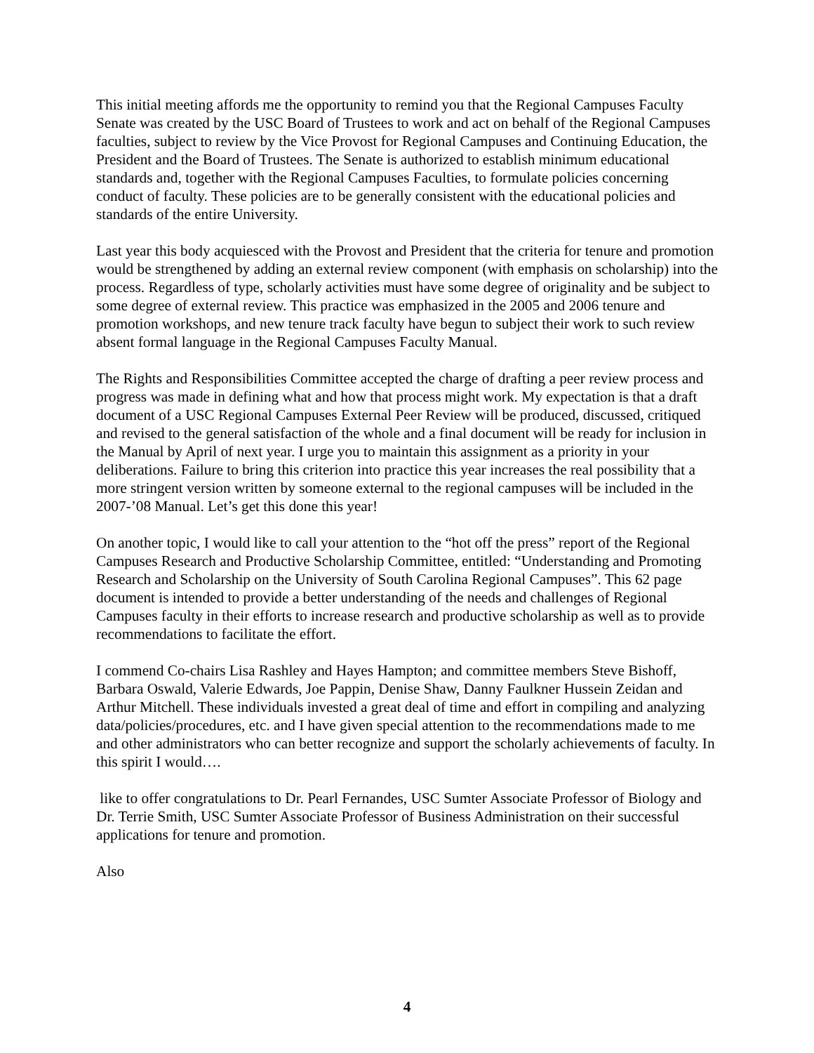This initial meeting affords me the opportunity to remind you that the Regional Campuses Faculty Senate was created by the USC Board of Trustees to work and act on behalf of the Regional Campuses faculties, subject to review by the Vice Provost for Regional Campuses and Continuing Education, the President and the Board of Trustees. The Senate is authorized to establish minimum educational standards and, together with the Regional Campuses Faculties, to formulate policies concerning conduct of faculty. These policies are to be generally consistent with the educational policies and standards of the entire University.
Last year this body acquiesced with the Provost and President that the criteria for tenure and promotion would be strengthened by adding an external review component (with emphasis on scholarship) into the process. Regardless of type, scholarly activities must have some degree of originality and be subject to some degree of external review. This practice was emphasized in the 2005 and 2006 tenure and promotion workshops, and new tenure track faculty have begun to subject their work to such review absent formal language in the Regional Campuses Faculty Manual.
The Rights and Responsibilities Committee accepted the charge of drafting a peer review process and progress was made in defining what and how that process might work. My expectation is that a draft document of a USC Regional Campuses External Peer Review will be produced, discussed, critiqued and revised to the general satisfaction of the whole and a final document will be ready for inclusion in the Manual by April of next year. I urge you to maintain this assignment as a priority in your deliberations. Failure to bring this criterion into practice this year increases the real possibility that a more stringent version written by someone external to the regional campuses will be included in the 2007-’08 Manual. Let’s get this done this year!
On another topic, I would like to call your attention to the “hot off the press” report of the Regional Campuses Research and Productive Scholarship Committee, entitled: “Understanding and Promoting Research and Scholarship on the University of South Carolina Regional Campuses”. This 62 page document is intended to provide a better understanding of the needs and challenges of Regional Campuses faculty in their efforts to increase research and productive scholarship as well as to provide recommendations to facilitate the effort.
I commend Co-chairs Lisa Rashley and Hayes Hampton; and committee members Steve Bishoff, Barbara Oswald, Valerie Edwards, Joe Pappin, Denise Shaw, Danny Faulkner Hussein Zeidan and Arthur Mitchell. These individuals invested a great deal of time and effort in compiling and analyzing data/policies/procedures, etc. and I have given special attention to the recommendations made to me and other administrators who can better recognize and support the scholarly achievements of faculty. In this spirit I would….
like to offer congratulations to Dr. Pearl Fernandes, USC Sumter Associate Professor of Biology and Dr. Terrie Smith, USC Sumter Associate Professor of Business Administration on their successful applications for tenure and promotion.
Also
4